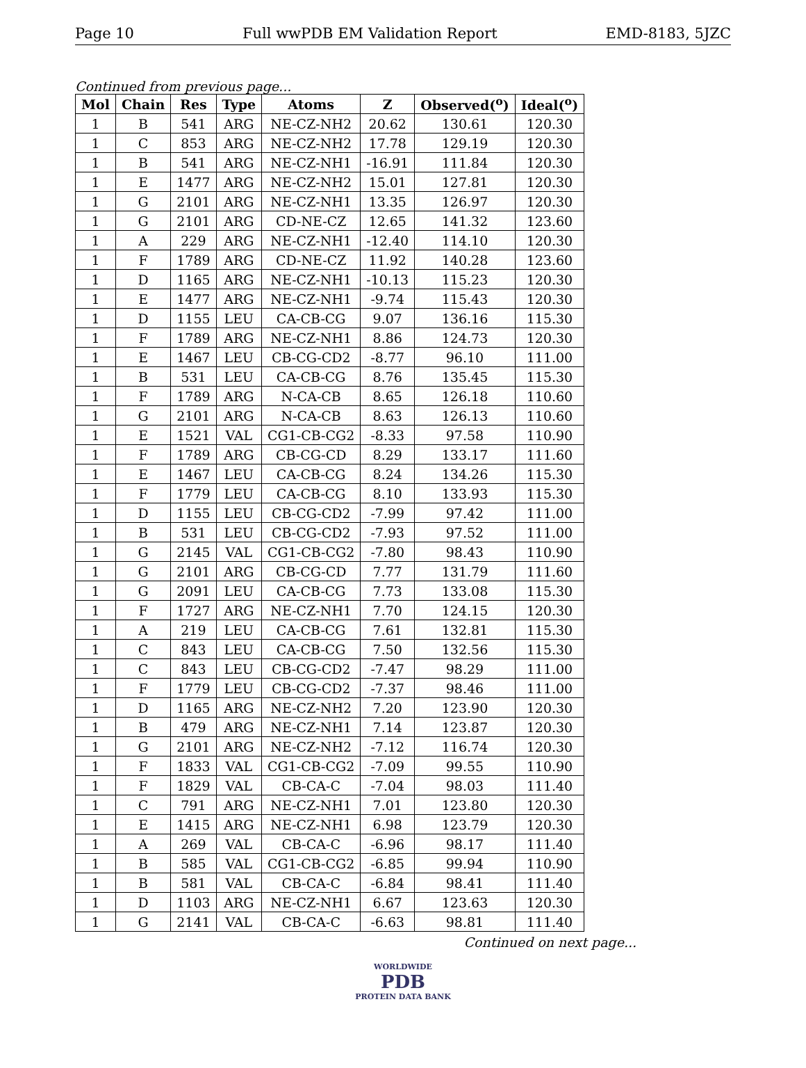Page 10 Full wwPDB EM Validation Report EMD-8183, 5JZC
Continued from previous page...
| Mol | Chain | Res | Type | Atoms | Z | Observed(<sup>o</sup>) | Ideal(<sup>o</sup>) |
| --- | --- | --- | --- | --- | --- | --- | --- |
| 1 | B | 541 | ARG | NE-CZ-NH2 | 20.62 | 130.61 | 120.30 |
| 1 | C | 853 | ARG | NE-CZ-NH2 | 17.78 | 129.19 | 120.30 |
| 1 | B | 541 | ARG | NE-CZ-NH1 | -16.91 | 111.84 | 120.30 |
| 1 | E | 1477 | ARG | NE-CZ-NH2 | 15.01 | 127.81 | 120.30 |
| 1 | G | 2101 | ARG | NE-CZ-NH1 | 13.35 | 126.97 | 120.30 |
| 1 | G | 2101 | ARG | CD-NE-CZ | 12.65 | 141.32 | 123.60 |
| 1 | A | 229 | ARG | NE-CZ-NH1 | -12.40 | 114.10 | 120.30 |
| 1 | F | 1789 | ARG | CD-NE-CZ | 11.92 | 140.28 | 123.60 |
| 1 | D | 1165 | ARG | NE-CZ-NH1 | -10.13 | 115.23 | 120.30 |
| 1 | E | 1477 | ARG | NE-CZ-NH1 | -9.74 | 115.43 | 120.30 |
| 1 | D | 1155 | LEU | CA-CB-CG | 9.07 | 136.16 | 115.30 |
| 1 | F | 1789 | ARG | NE-CZ-NH1 | 8.86 | 124.73 | 120.30 |
| 1 | E | 1467 | LEU | CB-CG-CD2 | -8.77 | 96.10 | 111.00 |
| 1 | B | 531 | LEU | CA-CB-CG | 8.76 | 135.45 | 115.30 |
| 1 | F | 1789 | ARG | N-CA-CB | 8.65 | 126.18 | 110.60 |
| 1 | G | 2101 | ARG | N-CA-CB | 8.63 | 126.13 | 110.60 |
| 1 | E | 1521 | VAL | CG1-CB-CG2 | -8.33 | 97.58 | 110.90 |
| 1 | F | 1789 | ARG | CB-CG-CD | 8.29 | 133.17 | 111.60 |
| 1 | E | 1467 | LEU | CA-CB-CG | 8.24 | 134.26 | 115.30 |
| 1 | F | 1779 | LEU | CA-CB-CG | 8.10 | 133.93 | 115.30 |
| 1 | D | 1155 | LEU | CB-CG-CD2 | -7.99 | 97.42 | 111.00 |
| 1 | B | 531 | LEU | CB-CG-CD2 | -7.93 | 97.52 | 111.00 |
| 1 | G | 2145 | VAL | CG1-CB-CG2 | -7.80 | 98.43 | 110.90 |
| 1 | G | 2101 | ARG | CB-CG-CD | 7.77 | 131.79 | 111.60 |
| 1 | G | 2091 | LEU | CA-CB-CG | 7.73 | 133.08 | 115.30 |
| 1 | F | 1727 | ARG | NE-CZ-NH1 | 7.70 | 124.15 | 120.30 |
| 1 | A | 219 | LEU | CA-CB-CG | 7.61 | 132.81 | 115.30 |
| 1 | C | 843 | LEU | CA-CB-CG | 7.50 | 132.56 | 115.30 |
| 1 | C | 843 | LEU | CB-CG-CD2 | -7.47 | 98.29 | 111.00 |
| 1 | F | 1779 | LEU | CB-CG-CD2 | -7.37 | 98.46 | 111.00 |
| 1 | D | 1165 | ARG | NE-CZ-NH2 | 7.20 | 123.90 | 120.30 |
| 1 | B | 479 | ARG | NE-CZ-NH1 | 7.14 | 123.87 | 120.30 |
| 1 | G | 2101 | ARG | NE-CZ-NH2 | -7.12 | 116.74 | 120.30 |
| 1 | F | 1833 | VAL | CG1-CB-CG2 | -7.09 | 99.55 | 110.90 |
| 1 | F | 1829 | VAL | CB-CA-C | -7.04 | 98.03 | 111.40 |
| 1 | C | 791 | ARG | NE-CZ-NH1 | 7.01 | 123.80 | 120.30 |
| 1 | E | 1415 | ARG | NE-CZ-NH1 | 6.98 | 123.79 | 120.30 |
| 1 | A | 269 | VAL | CB-CA-C | -6.96 | 98.17 | 111.40 |
| 1 | B | 585 | VAL | CG1-CB-CG2 | -6.85 | 99.94 | 110.90 |
| 1 | B | 581 | VAL | CB-CA-C | -6.84 | 98.41 | 111.40 |
| 1 | D | 1103 | ARG | NE-CZ-NH1 | 6.67 | 123.63 | 120.30 |
| 1 | G | 2141 | VAL | CB-CA-C | -6.63 | 98.81 | 111.40 |
Continued on next page...
WORLDWIDE
PDB
PROTEIN DATA BANK